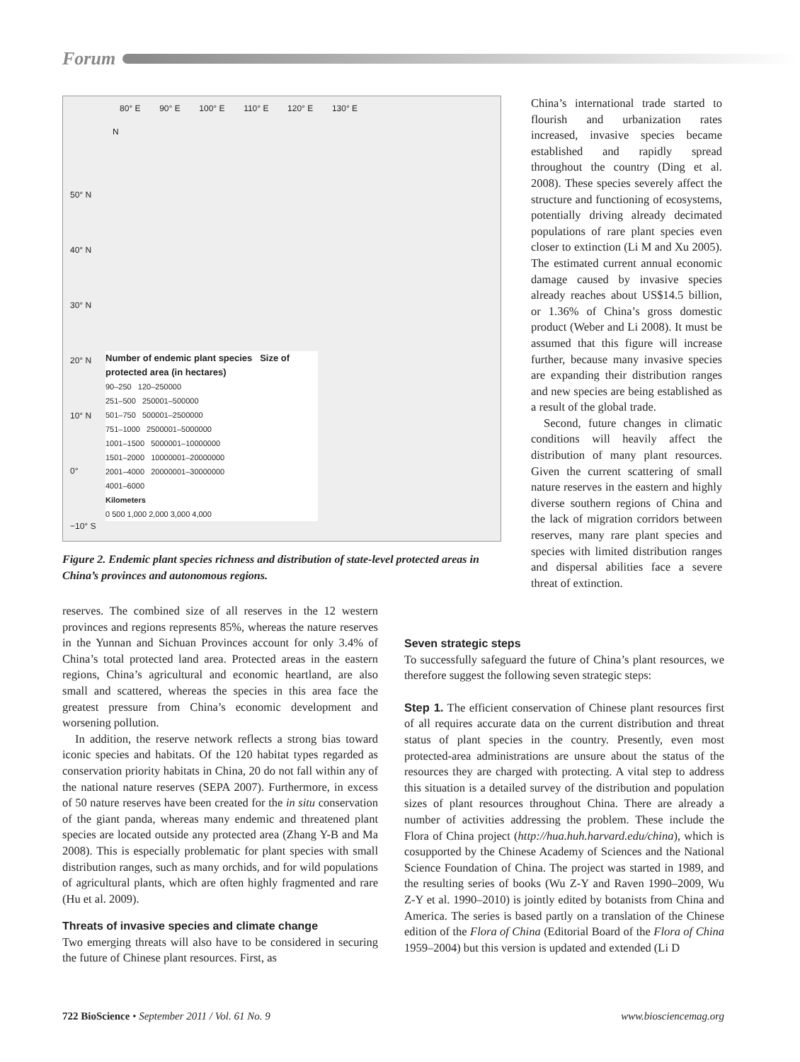Forum
80° E 90° E 100° E 110° E 120° E 130° E
N
50° N
40° N
30° N
20° N
10° N
0°
−10° S
Number of endemic plant species Size of protected area (in hectares)
90–250 120–250000
251–500 250001–500000
501–750 500001–2500000
751–1000 2500001–5000000
1001–1500 5000001–10000000
1501–2000 10000001–20000000
2001–4000 20000001–30000000
4001–6000
Kilometers
0 500 1,000 2,000 3,000 4,000
Figure 2. Endemic plant species richness and distribution of state-level protected areas in China’s provinces and autonomous regions.
China’s international trade started to flourish and urbanization rates increased, invasive species became established and rapidly spread throughout the country (Ding et al. 2008). These species severely affect the structure and functioning of ecosystems, potentially driving already decimated populations of rare plant species even closer to extinction (Li M and Xu 2005). The estimated current annual economic damage caused by invasive species already reaches about US$14.5 billion, or 1.36% of China’s gross domestic product (Weber and Li 2008). It must be assumed that this figure will increase further, because many invasive species are expanding their distribution ranges and new species are being established as a result of the global trade.
Second, future changes in climatic conditions will heavily affect the distribution of many plant resources. Given the current scattering of small nature reserves in the eastern and highly diverse southern regions of China and the lack of migration corridors between reserves, many rare plant species and species with limited distribution ranges and dispersal abilities face a severe threat of extinction.
reserves. The combined size of all reserves in the 12 western provinces and regions represents 85%, whereas the nature reserves in the Yunnan and Sichuan Provinces account for only 3.4% of China’s total protected land area. Protected areas in the eastern regions, China’s agricultural and economic heartland, are also small and scattered, whereas the species in this area face the greatest pressure from China’s economic development and worsening pollution.
In addition, the reserve network reflects a strong bias toward iconic species and habitats. Of the 120 habitat types regarded as conservation priority habitats in China, 20 do not fall within any of the national nature reserves (SEPA 2007). Furthermore, in excess of 50 nature reserves have been created for the in situ conservation of the giant panda, whereas many endemic and threatened plant species are located outside any protected area (Zhang Y-B and Ma 2008). This is especially problematic for plant species with small distribution ranges, such as many orchids, and for wild populations of agricultural plants, which are often highly fragmented and rare (Hu et al. 2009).
Threats of invasive species and climate change
Two emerging threats will also have to be considered in securing the future of Chinese plant resources. First, as
Seven strategic steps
To successfully safeguard the future of China’s plant resources, we therefore suggest the following seven strategic steps:
Step 1. The efficient conservation of Chinese plant resources first of all requires accurate data on the current distribution and threat status of plant species in the country. Presently, even most protected-area administrations are unsure about the status of the resources they are charged with protecting. A vital step to address this situation is a detailed survey of the distribution and population sizes of plant resources throughout China. There are already a number of activities addressing the problem. These include the Flora of China project (http://hua.huh.harvard.edu/china), which is cosupported by the Chinese Academy of Sciences and the National Science Foundation of China. The project was started in 1989, and the resulting series of books (Wu Z-Y and Raven 1990–2009, Wu Z-Y et al. 1990–2010) is jointly edited by botanists from China and America. The series is based partly on a translation of the Chinese edition of the Flora of China (Editorial Board of the Flora of China 1959–2004) but this version is updated and extended (Li D
722 BioScience • September 2011 / Vol. 61 No. 9 www.biosciencemag.org